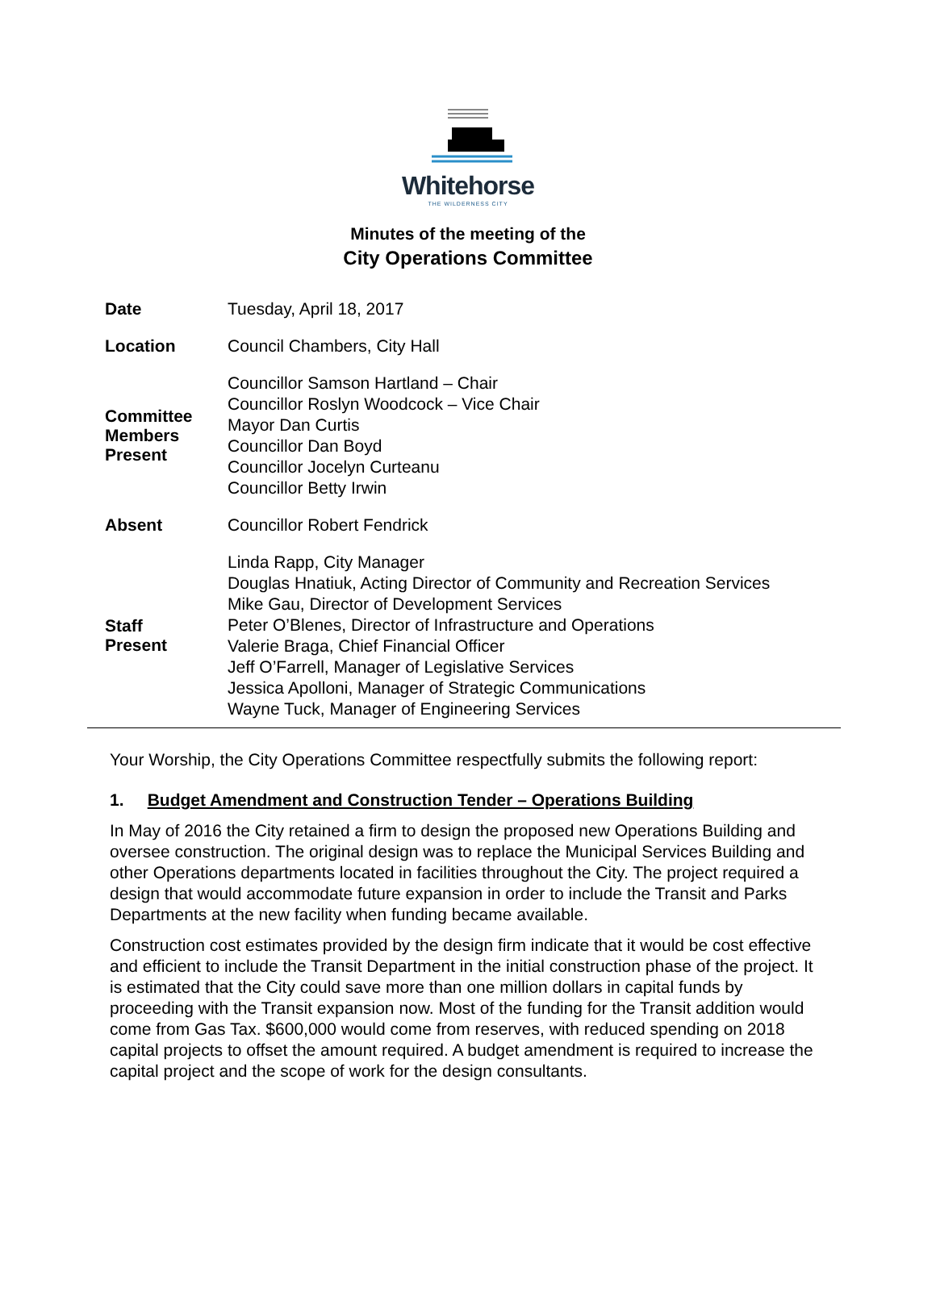Whitehorse
THE WILDERNESS CITY
Minutes of the meeting of the
City Operations Committee
| Date | Tuesday, April 18, 2017 |
| Location | Council Chambers, City Hall |
| Committee Members Present | Councillor Samson Hartland – Chair Councillor Roslyn Woodcock – Vice Chair Mayor Dan Curtis Councillor Dan Boyd Councillor Jocelyn Curteanu Councillor Betty Irwin |
| Absent | Councillor Robert Fendrick |
| Staff Present | Linda Rapp, City Manager Douglas Hnatiuk, Acting Director of Community and Recreation Services Mike Gau, Director of Development Services Peter O’Blenes, Director of Infrastructure and Operations Valerie Braga, Chief Financial Officer Jeff O’Farrell, Manager of Legislative Services Jessica Apolloni, Manager of Strategic Communications Wayne Tuck, Manager of Engineering Services |
Your Worship, the City Operations Committee respectfully submits the following report:
1. Budget Amendment and Construction Tender – Operations Building
In May of 2016 the City retained a firm to design the proposed new Operations Building and oversee construction. The original design was to replace the Municipal Services Building and other Operations departments located in facilities throughout the City. The project required a design that would accommodate future expansion in order to include the Transit and Parks Departments at the new facility when funding became available.
Construction cost estimates provided by the design firm indicate that it would be cost effective and efficient to include the Transit Department in the initial construction phase of the project. It is estimated that the City could save more than one million dollars in capital funds by proceeding with the Transit expansion now. Most of the funding for the Transit addition would come from Gas Tax. $600,000 would come from reserves, with reduced spending on 2018 capital projects to offset the amount required. A budget amendment is required to increase the capital project and the scope of work for the design consultants.